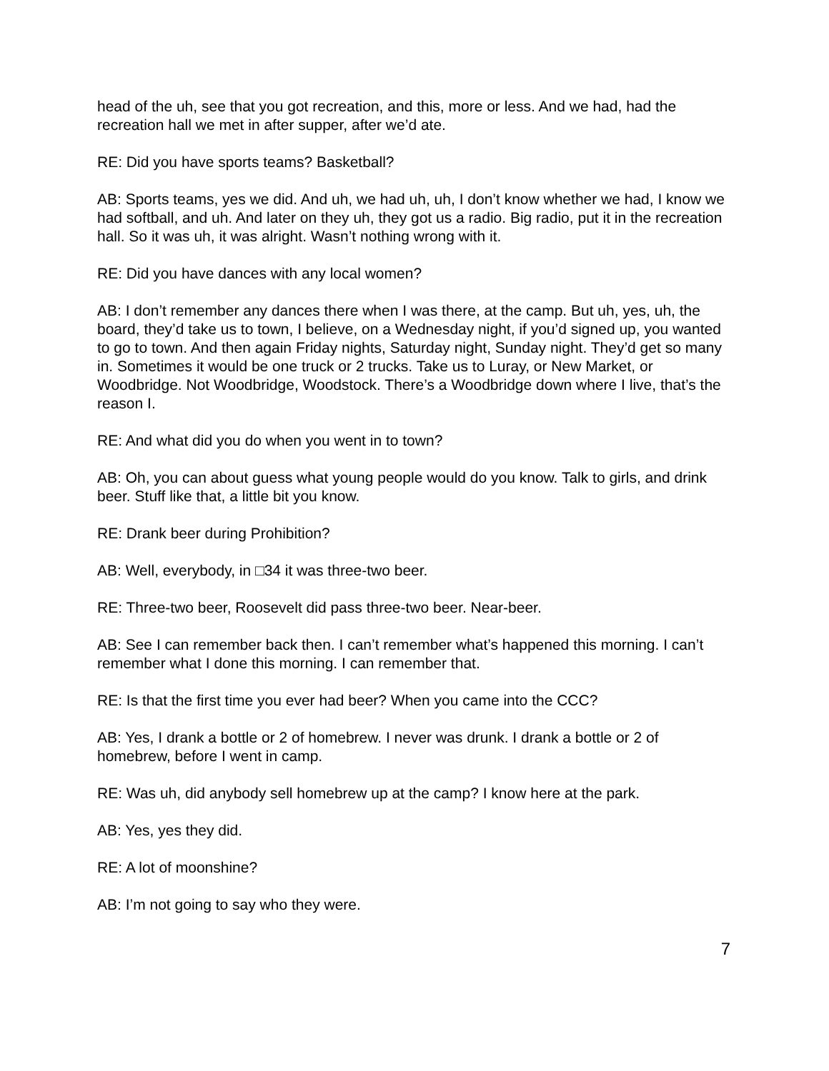head of the uh, see that you got recreation, and this, more or less. And we had, had the recreation hall we met in after supper, after we’d ate.
RE: Did you have sports teams? Basketball?
AB: Sports teams, yes we did. And uh, we had uh, uh, I don’t know whether we had, I know we had softball, and uh. And later on they uh, they got us a radio. Big radio, put it in the recreation hall. So it was uh, it was alright. Wasn’t nothing wrong with it.
RE: Did you have dances with any local women?
AB: I don’t remember any dances there when I was there, at the camp. But uh, yes, uh, the board, they’d take us to town, I believe, on a Wednesday night, if you’d signed up, you wanted to go to town. And then again Friday nights, Saturday night, Sunday night. They’d get so many in. Sometimes it would be one truck or 2 trucks. Take us to Luray, or New Market, or Woodbridge. Not Woodbridge, Woodstock. There’s a Woodbridge down where I live, that’s the reason I.
RE: And what did you do when you went in to town?
AB: Oh, you can about guess what young people would do you know. Talk to girls, and drink beer. Stuff like that, a little bit you know.
RE: Drank beer during Prohibition?
AB: Well, everybody, in □34 it was three-two beer.
RE: Three-two beer, Roosevelt did pass three-two beer. Near-beer.
AB: See I can remember back then. I can’t remember what’s happened this morning. I can’t remember what I done this morning. I can remember that.
RE: Is that the first time you ever had beer? When you came into the CCC?
AB: Yes, I drank a bottle or 2 of homebrew. I never was drunk. I drank a bottle or 2 of homebrew, before I went in camp.
RE: Was uh, did anybody sell homebrew up at the camp? I know here at the park.
AB: Yes, yes they did.
RE: A lot of moonshine?
AB: I’m not going to say who they were.
7